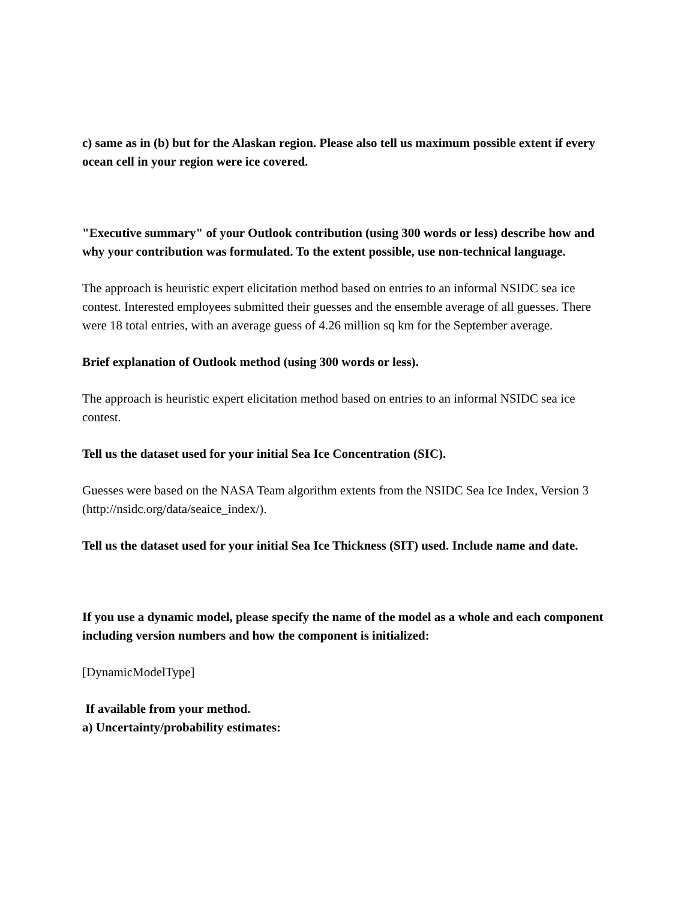c) same as in (b) but for the Alaskan region. Please also tell us maximum possible extent if every ocean cell in your region were ice covered.
"Executive summary" of your Outlook contribution (using 300 words or less) describe how and why your contribution was formulated. To the extent possible, use non-technical language.
The approach is heuristic expert elicitation method based on entries to an informal NSIDC sea ice contest. Interested employees submitted their guesses and the ensemble average of all guesses. There were 18 total entries, with an average guess of 4.26 million sq km for the September average.
Brief explanation of Outlook method (using 300 words or less).
The approach is heuristic expert elicitation method based on entries to an informal NSIDC sea ice contest.
Tell us the dataset used for your initial Sea Ice Concentration (SIC).
Guesses were based on the NASA Team algorithm extents from the NSIDC Sea Ice Index, Version 3 (http://nsidc.org/data/seaice_index/).
Tell us the dataset used for your initial Sea Ice Thickness (SIT) used. Include name and date.
If you use a dynamic model, please specify the name of the model as a whole and each component including version numbers and how the component is initialized:
[DynamicModelType]
If available from your method.
a) Uncertainty/probability estimates: